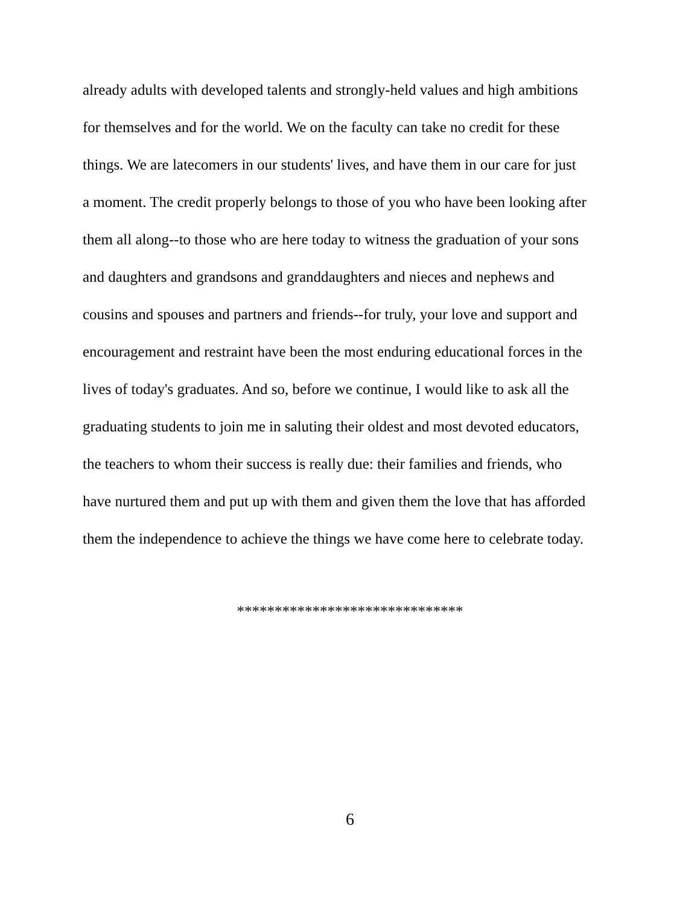already adults with developed talents and strongly-held values and high ambitions
for themselves and for the world. We on the faculty can take no credit for these
things. We are latecomers in our students' lives, and have them in our care for just
a moment. The credit properly belongs to those of you who have been looking after
them all along--to those who are here today to witness the graduation of your sons
and daughters and grandsons and granddaughters and nieces and nephews and
cousins and spouses and partners and friends--for truly, your love and support and
encouragement and restraint have been the most enduring educational forces in the
lives of today's graduates. And so, before we continue, I would like to ask all the
graduating students to join me in saluting their oldest and most devoted educators,
the teachers to whom their success is really due: their families and friends, who
have nurtured them and put up with them and given them the love that has afforded
them the independence to achieve the things we have come here to celebrate today.
******************************
6